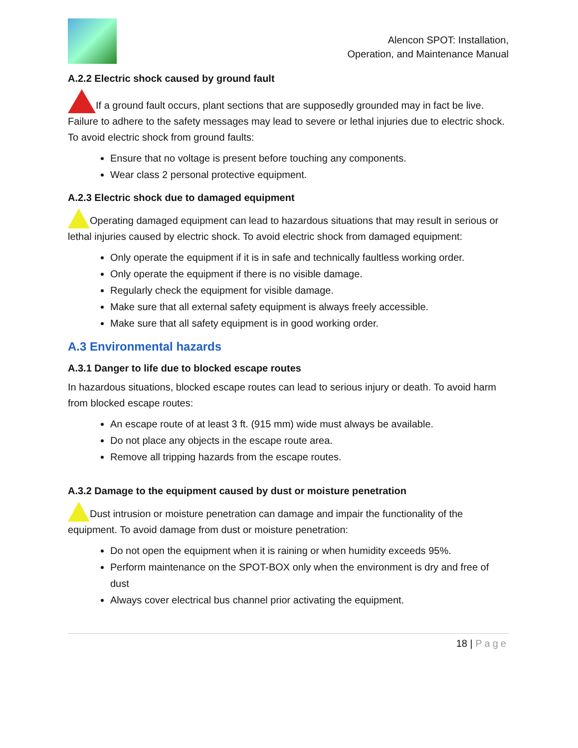Alencon SPOT: Installation,
Operation, and Maintenance Manual
A.2.2 Electric shock caused by ground fault
If a ground fault occurs, plant sections that are supposedly grounded may in fact be live. Failure to adhere to the safety messages may lead to severe or lethal injuries due to electric shock. To avoid electric shock from ground faults:
Ensure that no voltage is present before touching any components.
Wear class 2 personal protective equipment.
A.2.3 Electric shock due to damaged equipment
Operating damaged equipment can lead to hazardous situations that may result in serious or lethal injuries caused by electric shock. To avoid electric shock from damaged equipment:
Only operate the equipment if it is in safe and technically faultless working order.
Only operate the equipment if there is no visible damage.
Regularly check the equipment for visible damage.
Make sure that all external safety equipment is always freely accessible.
Make sure that all safety equipment is in good working order.
A.3 Environmental hazards
A.3.1 Danger to life due to blocked escape routes
In hazardous situations, blocked escape routes can lead to serious injury or death. To avoid harm from blocked escape routes:
An escape route of at least 3 ft. (915 mm) wide must always be available.
Do not place any objects in the escape route area.
Remove all tripping hazards from the escape routes.
A.3.2 Damage to the equipment caused by dust or moisture penetration
Dust intrusion or moisture penetration can damage and impair the functionality of the equipment. To avoid damage from dust or moisture penetration:
Do not open the equipment when it is raining or when humidity exceeds 95%.
Perform maintenance on the SPOT-BOX only when the environment is dry and free of dust
Always cover electrical bus channel prior activating the equipment.
18 | Page